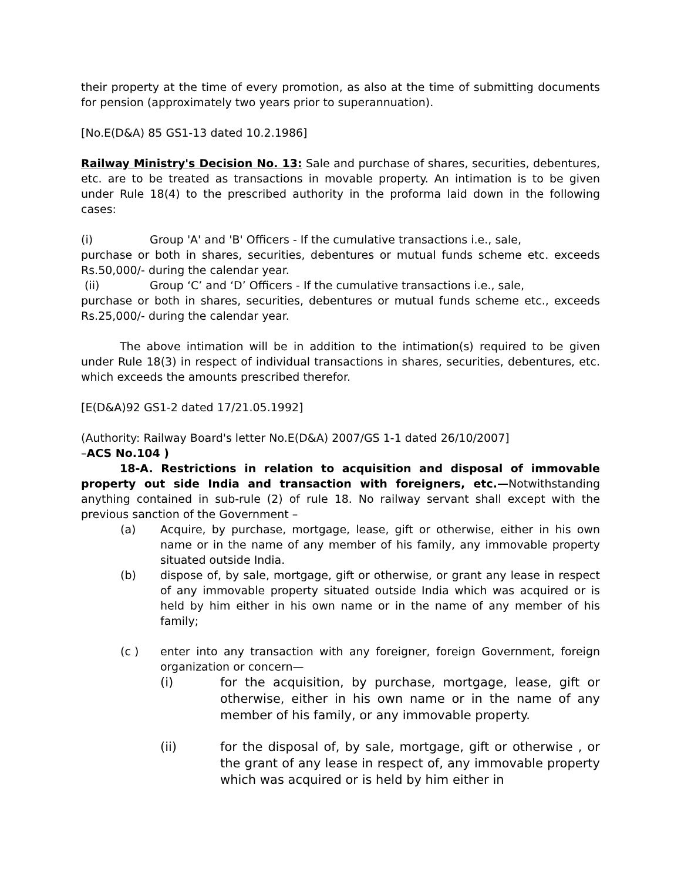their property at the time of every promotion, as also at the time of submitting documents for pension (approximately two years prior to superannuation).
[No.E(D&A) 85 GS1-13 dated 10.2.1986]
Railway Ministry's Decision No. 13: Sale and purchase of shares, securities, debentures, etc. are to be treated as transactions in movable property. An intimation is to be given under Rule 18(4) to the prescribed authority in the proforma laid down in the following cases:
(i) Group 'A' and 'B' Officers - If the cumulative transactions i.e., sale,
purchase or both in shares, securities, debentures or mutual funds scheme etc. exceeds Rs.50,000/- during the calendar year.
(ii) Group ‘C’ and ‘D’ Officers - If the cumulative transactions i.e., sale,
purchase or both in shares, securities, debentures or mutual funds scheme etc., exceeds Rs.25,000/- during the calendar year.
The above intimation will be in addition to the intimation(s) required to be given under Rule 18(3) in respect of individual transactions in shares, securities, debentures, etc. which exceeds the amounts prescribed therefor.
[E(D&A)92 GS1-2 dated 17/21.05.1992]
(Authority: Railway Board's letter No.E(D&A) 2007/GS 1-1 dated 26/10/2007]
–ACS No.104 )
18-A. Restrictions in relation to acquisition and disposal of immovable property out side India and transaction with foreigners, etc.—Notwithstanding anything contained in sub-rule (2) of rule 18. No railway servant shall except with the previous sanction of the Government –
(a) Acquire, by purchase, mortgage, lease, gift or otherwise, either in his own name or in the name of any member of his family, any immovable property situated outside India.
(b) dispose of, by sale, mortgage, gift or otherwise, or grant any lease in respect of any immovable property situated outside India which was acquired or is held by him either in his own name or in the name of any member of his family;
(c ) enter into any transaction with any foreigner, foreign Government, foreign organization or concern—
(i) for the acquisition, by purchase, mortgage, lease, gift or otherwise, either in his own name or in the name of any member of his family, or any immovable property.
(ii) for the disposal of, by sale, mortgage, gift or otherwise , or the grant of any lease in respect of, any immovable property which was acquired or is held by him either in